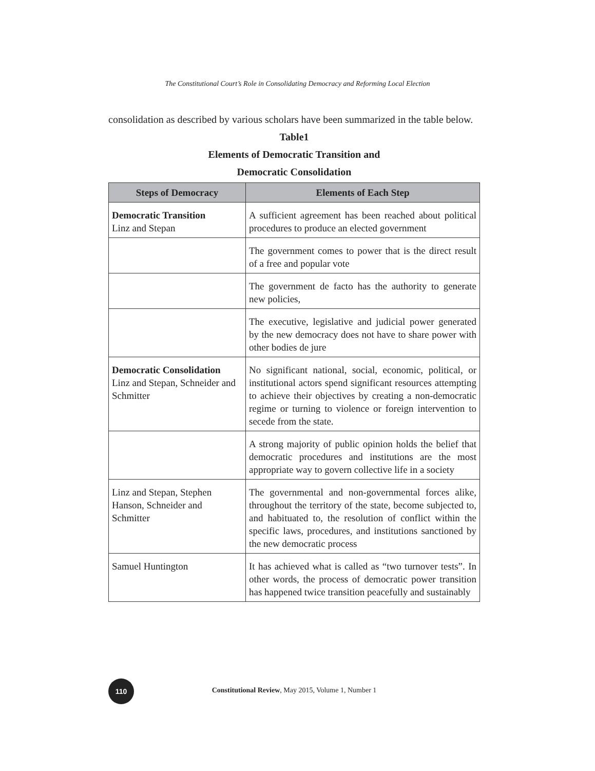The Constitutional Court’s Role in Consolidating Democracy and Reforming Local Election
consolidation as described by various scholars have been summarized in the table below.
Table1
Elements of Democratic Transition and
Democratic Consolidation
| Steps of Democracy | Elements of Each Step |
| --- | --- |
| Democratic Transition Linz and Stepan | A sufficient agreement has been reached about political procedures to produce an elected government |
| | The government comes to power that is the direct result of a free and popular vote |
| | The government de facto has the authority to generate new policies, |
| | The executive, legislative and judicial power generated by the new democracy does not have to share power with other bodies de jure |
| Democratic Consolidation Linz and Stepan, Schneider and Schmitter | No significant national, social, economic, political, or institutional actors spend significant resources attempting to achieve their objectives by creating a non-democratic regime or turning to violence or foreign intervention to secede from the state. |
| | A strong majority of public opinion holds the belief that democratic procedures and institutions are the most appropriate way to govern collective life in a society |
| Linz and Stepan, Stephen Hanson, Schneider and Schmitter | The governmental and non-governmental forces alike, throughout the territory of the state, become subjected to, and habituated to, the resolution of conflict within the specific laws, procedures, and institutions sanctioned by the new democratic process |
| Samuel Huntington | It has achieved what is called as “two turnover tests”. In other words, the process of democratic power transition has happened twice transition peacefully and sustainably |
110
Constitutional Review, May 2015, Volume 1, Number 1